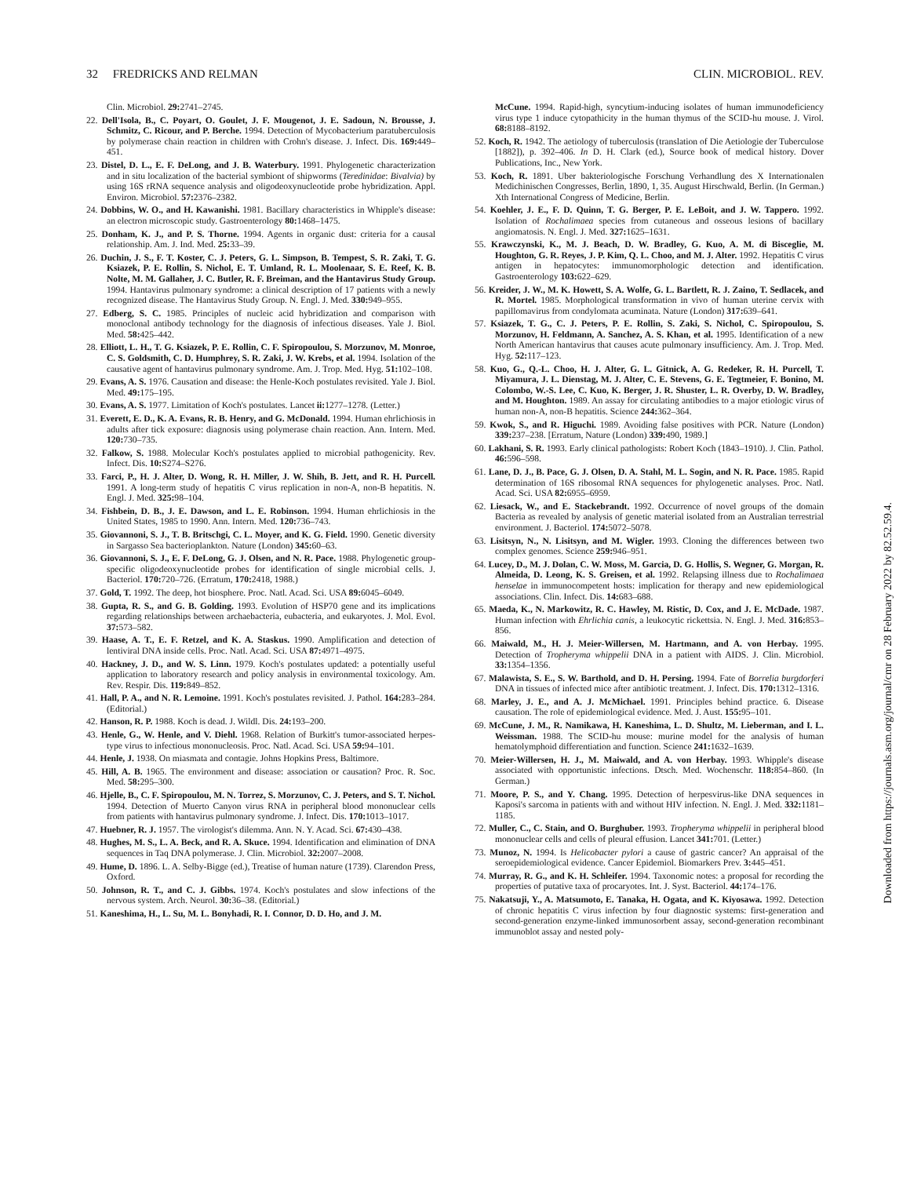32 FREDRICKS AND RELMAN CLIN. MICROBIOL. REV.
Clin. Microbiol. 29: 2741–2745.
22. Dell'Isola, B., C. Poyart, O. Goulet, J. F. Mougenot, J. E. Sadoun, N. Brousse, J. Schmitz, C. Ricour, and P. Berche. 1994. Detection of Mycobacterium paratuberculosis by polymerase chain reaction in children with Crohn's disease. J. Infect. Dis. 169: 449–451.
23. Distel, D. L., E. F. DeLong, and J. B. Waterbury. 1991. Phylogenetic characterization and in situ localization of the bacterial symbiont of shipworms (Teredinidae: Bivalvia) by using 16S rRNA sequence analysis and oligodeoxynucleotide probe hybridization. Appl. Environ. Microbiol. 57: 2376–2382.
24. Dobbins, W. O., and H. Kawanishi. 1981. Bacillary characteristics in Whipple's disease: an electron microscopic study. Gastroenterology 80: 1468–1475.
25. Donham, K. J., and P. S. Thorne. 1994. Agents in organic dust: criteria for a causal relationship. Am. J. Ind. Med. 25: 33–39.
26. Duchin, J. S., F. T. Koster, C. J. Peters, G. L. Simpson, B. Tempest, S. R. Zaki, T. G. Ksiazek, P. E. Rollin, S. Nichol, E. T. Umland, R. L. Moolenaar, S. E. Reef, K. B. Nolte, M. M. Gallaher, J. C. Butler, R. F. Breiman, and the Hantavirus Study Group. 1994. Hantavirus pulmonary syndrome: a clinical description of 17 patients with a newly recognized disease. The Hantavirus Study Group. N. Engl. J. Med. 330: 949–955.
27. Edberg, S. C. 1985. Principles of nucleic acid hybridization and comparison with monoclonal antibody technology for the diagnosis of infectious diseases. Yale J. Biol. Med. 58: 425–442.
28. Elliott, L. H., T. G. Ksiazek, P. E. Rollin, C. F. Spiropoulou, S. Morzunov, M. Monroe, C. S. Goldsmith, C. D. Humphrey, S. R. Zaki, J. W. Krebs, et al. 1994. Isolation of the causative agent of hantavirus pulmonary syndrome. Am. J. Trop. Med. Hyg. 51: 102–108.
29. Evans, A. S. 1976. Causation and disease: the Henle-Koch postulates revisited. Yale J. Biol. Med. 49: 175–195.
30. Evans, A. S. 1977. Limitation of Koch's postulates. Lancet ii: 1277–1278. (Letter.)
31. Everett, E. D., K. A. Evans, R. B. Henry, and G. McDonald. 1994. Human ehrlichiosis in adults after tick exposure: diagnosis using polymerase chain reaction. Ann. Intern. Med. 120: 730–735.
32. Falkow, S. 1988. Molecular Koch's postulates applied to microbial pathogenicity. Rev. Infect. Dis. 10: S274–S276.
33. Farci, P., H. J. Alter, D. Wong, R. H. Miller, J. W. Shih, B. Jett, and R. H. Purcell. 1991. A long-term study of hepatitis C virus replication in non-A, non-B hepatitis. N. Engl. J. Med. 325: 98–104.
34. Fishbein, D. B., J. E. Dawson, and L. E. Robinson. 1994. Human ehrlichiosis in the United States, 1985 to 1990. Ann. Intern. Med. 120: 736–743.
35. Giovannoni, S. J., T. B. Britschgi, C. L. Moyer, and K. G. Field. 1990. Genetic diversity in Sargasso Sea bacterioplankton. Nature (London) 345: 60–63.
36. Giovannoni, S. J., E. F. DeLong, G. J. Olsen, and N. R. Pace. 1988. Phylogenetic group-specific oligodeoxynucleotide probes for identification of single microbial cells. J. Bacteriol. 170: 720–726. (Erratum, 170: 2418, 1988.)
37. Gold, T. 1992. The deep, hot biosphere. Proc. Natl. Acad. Sci. USA 89: 6045–6049.
38. Gupta, R. S., and G. B. Golding. 1993. Evolution of HSP70 gene and its implications regarding relationships between archaebacteria, eubacteria, and eukaryotes. J. Mol. Evol. 37: 573–582.
39. Haase, A. T., E. F. Retzel, and K. A. Staskus. 1990. Amplification and detection of lentiviral DNA inside cells. Proc. Natl. Acad. Sci. USA 87: 4971–4975.
40. Hackney, J. D., and W. S. Linn. 1979. Koch's postulates updated: a potentially useful application to laboratory research and policy analysis in environmental toxicology. Am. Rev. Respir. Dis. 119: 849–852.
41. Hall, P. A., and N. R. Lemoine. 1991. Koch's postulates revisited. J. Pathol. 164: 283–284. (Editorial.)
42. Hanson, R. P. 1988. Koch is dead. J. Wildl. Dis. 24: 193–200.
43. Henle, G., W. Henle, and V. Diehl. 1968. Relation of Burkitt's tumor-associated herpes-type virus to infectious mononucleosis. Proc. Natl. Acad. Sci. USA 59: 94–101.
44. Henle, J. 1938. On miasmata and contagie. Johns Hopkins Press, Baltimore.
45. Hill, A. B. 1965. The environment and disease: association or causation? Proc. R. Soc. Med. 58: 295–300.
46. Hjelle, B., C. F. Spiropoulou, M. N. Torrez, S. Morzunov, C. J. Peters, and S. T. Nichol. 1994. Detection of Muerto Canyon virus RNA in peripheral blood mononuclear cells from patients with hantavirus pulmonary syndrome. J. Infect. Dis. 170: 1013–1017.
47. Huebner, R. J. 1957. The virologist's dilemma. Ann. N. Y. Acad. Sci. 67: 430–438.
48. Hughes, M. S., L. A. Beck, and R. A. Skuce. 1994. Identification and elimination of DNA sequences in Taq DNA polymerase. J. Clin. Microbiol. 32: 2007–2008.
49. Hume, D. 1896. L. A. Selby-Bigge (ed.), Treatise of human nature (1739). Clarendon Press, Oxford.
50. Johnson, R. T., and C. J. Gibbs. 1974. Koch's postulates and slow infections of the nervous system. Arch. Neurol. 30: 36–38. (Editorial.)
51. Kaneshima, H., L. Su, M. L. Bonyhadi, R. I. Connor, D. D. Ho, and J. M.
McCune. 1994. Rapid-high, syncytium-inducing isolates of human immunodeficiency virus type 1 induce cytopathicity in the human thymus of the SCID-hu mouse. J. Virol. 68: 8188–8192.
52. Koch, R. 1942. The aetiology of tuberculosis (translation of Die Aetiologie der Tuberculose [1882]), p. 392–406. In D. H. Clark (ed.), Source book of medical history. Dover Publications, Inc., New York.
53. Koch, R. 1891. Uber bakteriologische Forschung Verhandlung des X Internationalen Medichinischen Congresses, Berlin, 1890, 1, 35. August Hirschwald, Berlin. (In German.) Xth International Congress of Medicine, Berlin.
54. Koehler, J. E., F. D. Quinn, T. G. Berger, P. E. LeBoit, and J. W. Tappero. 1992. Isolation of Rochalimaea species from cutaneous and osseous lesions of bacillary angiomatosis. N. Engl. J. Med. 327: 1625–1631.
55. Krawczynski, K., M. J. Beach, D. W. Bradley, G. Kuo, A. M. di Bisceglie, M. Houghton, G. R. Reyes, J. P. Kim, Q. L. Choo, and M. J. Alter. 1992. Hepatitis C virus antigen in hepatocytes: immunomorphologic detection and identification. Gastroenterology 103: 622–629.
56. Kreider, J. W., M. K. Howett, S. A. Wolfe, G. L. Bartlett, R. J. Zaino, T. Sedlacek, and R. Mortel. 1985. Morphological transformation in vivo of human uterine cervix with papillomavirus from condylomata acuminata. Nature (London) 317: 639–641.
57. Ksiazek, T. G., C. J. Peters, P. E. Rollin, S. Zaki, S. Nichol, C. Spiropoulou, S. Morzunov, H. Feldmann, A. Sanchez, A. S. Khan, et al. 1995. Identification of a new North American hantavirus that causes acute pulmonary insufficiency. Am. J. Trop. Med. Hyg. 52: 117–123.
58. Kuo, G., Q.-L. Choo, H. J. Alter, G. L. Gitnick, A. G. Redeker, R. H. Purcell, T. Miyamura, J. L. Dienstag, M. J. Alter, C. E. Stevens, G. E. Tegtmeier, F. Bonino, M. Colombo, W.-S. Lee, C. Kuo, K. Berger, J. R. Shuster, L. R. Overby, D. W. Bradley, and M. Houghton. 1989. An assay for circulating antibodies to a major etiologic virus of human non-A, non-B hepatitis. Science 244: 362–364.
59. Kwok, S., and R. Higuchi. 1989. Avoiding false positives with PCR. Nature (London) 339: 237–238. [Erratum, Nature (London) 339: 490, 1989.]
60. Lakhani, S. R. 1993. Early clinical pathologists: Robert Koch (1843–1910). J. Clin. Pathol. 46: 596–598.
61. Lane, D. J., B. Pace, G. J. Olsen, D. A. Stahl, M. L. Sogin, and N. R. Pace. 1985. Rapid determination of 16S ribosomal RNA sequences for phylogenetic analyses. Proc. Natl. Acad. Sci. USA 82: 6955–6959.
62. Liesack, W., and E. Stackebrandt. 1992. Occurrence of novel groups of the domain Bacteria as revealed by analysis of genetic material isolated from an Australian terrestrial environment. J. Bacteriol. 174: 5072–5078.
63. Lisitsyn, N., N. Lisitsyn, and M. Wigler. 1993. Cloning the differences between two complex genomes. Science 259: 946–951.
64. Lucey, D., M. J. Dolan, C. W. Moss, M. Garcia, D. G. Hollis, S. Wegner, G. Morgan, R. Almeida, D. Leong, K. S. Greisen, et al. 1992. Relapsing illness due to Rochalimaea henselae in immunocompetent hosts: implication for therapy and new epidemiological associations. Clin. Infect. Dis. 14: 683–688.
65. Maeda, K., N. Markowitz, R. C. Hawley, M. Ristic, D. Cox, and J. E. McDade. 1987. Human infection with Ehrlichia canis, a leukocytic rickettsia. N. Engl. J. Med. 316: 853–856.
66. Maiwald, M., H. J. Meier-Willersen, M. Hartmann, and A. von Herbay. 1995. Detection of Tropheryma whippelii DNA in a patient with AIDS. J. Clin. Microbiol. 33: 1354–1356.
67. Malawista, S. E., S. W. Barthold, and D. H. Persing. 1994. Fate of Borrelia burgdorferi DNA in tissues of infected mice after antibiotic treatment. J. Infect. Dis. 170: 1312–1316.
68. Marley, J. E., and A. J. McMichael. 1991. Principles behind practice. 6. Disease causation. The role of epidemiological evidence. Med. J. Aust. 155: 95–101.
69. McCune, J. M., R. Namikawa, H. Kaneshima, L. D. Shultz, M. Lieberman, and I. L. Weissman. 1988. The SCID-hu mouse: murine model for the analysis of human hematolymphoid differentiation and function. Science 241: 1632–1639.
70. Meier-Willersen, H. J., M. Maiwald, and A. von Herbay. 1993. Whipple's disease associated with opportunistic infections. Dtsch. Med. Wochenschr. 118: 854–860. (In German.)
71. Moore, P. S., and Y. Chang. 1995. Detection of herpesvirus-like DNA sequences in Kaposi's sarcoma in patients with and without HIV infection. N. Engl. J. Med. 332: 1181–1185.
72. Muller, C., C. Stain, and O. Burghuber. 1993. Tropheryma whippelii in peripheral blood mononuclear cells and cells of pleural effusion. Lancet 341: 701. (Letter.)
73. Munoz, N. 1994. Is Helicobacter pylori a cause of gastric cancer? An appraisal of the seroepidemiological evidence. Cancer Epidemiol. Biomarkers Prev. 3: 445–451.
74. Murray, R. G., and K. H. Schleifer. 1994. Taxonomic notes: a proposal for recording the properties of putative taxa of procaryotes. Int. J. Syst. Bacteriol. 44: 174–176.
75. Nakatsuji, Y., A. Matsumoto, E. Tanaka, H. Ogata, and K. Kiyosawa. 1992. Detection of chronic hepatitis C virus infection by four diagnostic systems: first-generation and second-generation enzyme-linked immunosorbent assay, second-generation recombinant immunoblot assay and nested poly-
Downloaded from https://journals.asm.org/journal/cmr on 28 February 2022 by 82.52.59.4.